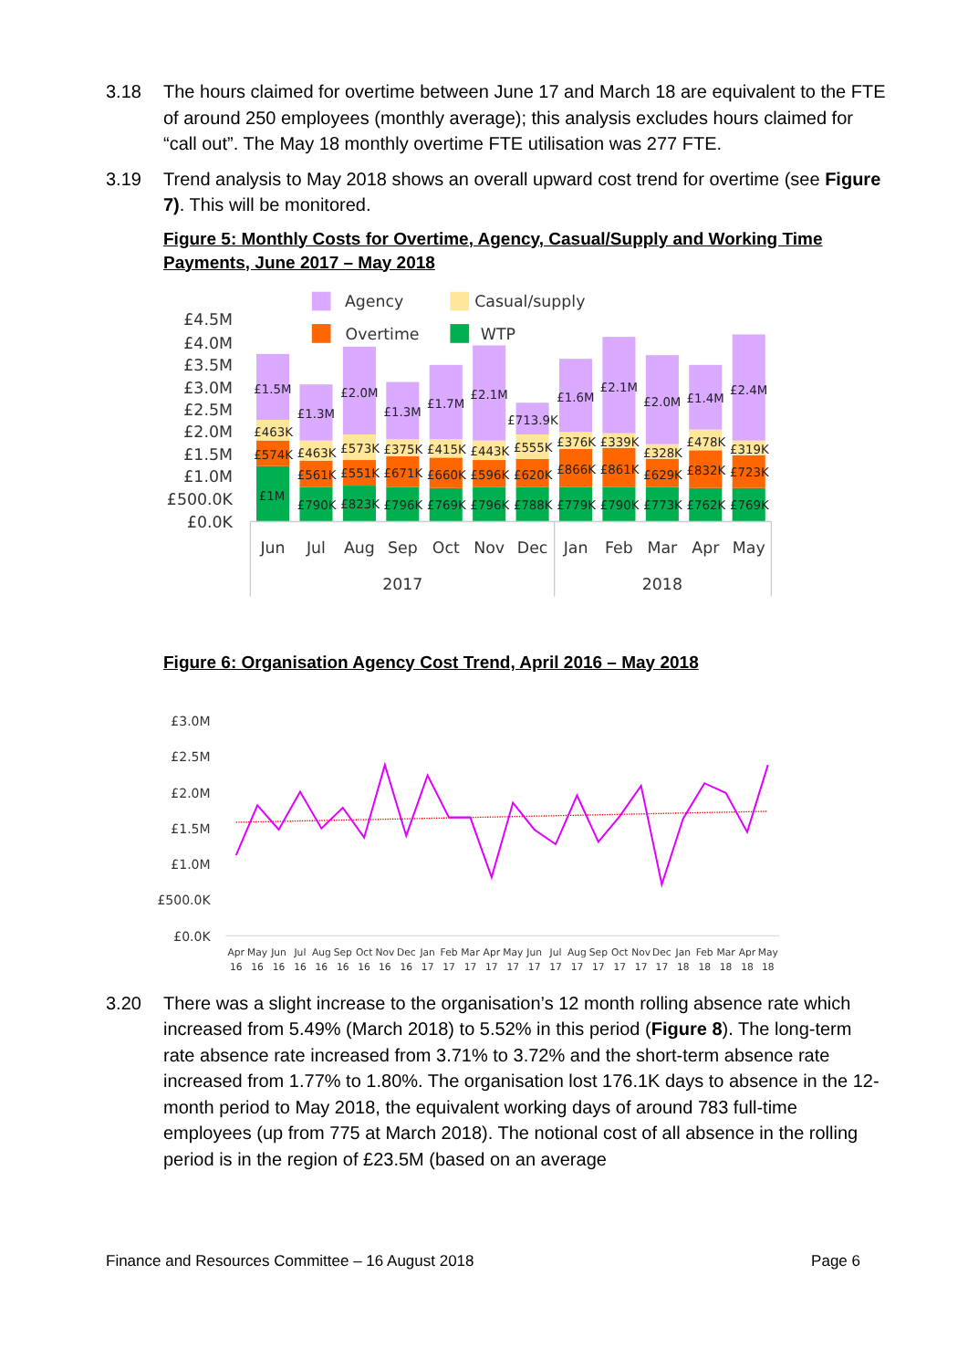3.18 The hours claimed for overtime between June 17 and March 18 are equivalent to the FTE of around 250 employees (monthly average); this analysis excludes hours claimed for “call out”. The May 18 monthly overtime FTE utilisation was 277 FTE.
3.19 Trend analysis to May 2018 shows an overall upward cost trend for overtime (see Figure 7). This will be monitored.
Figure 5: Monthly Costs for Overtime, Agency, Casual/Supply and Working Time Payments, June 2017 – May 2018
Agency
Casual/supply
Overtime
WTP
£4.5M
£4.0M
£3.5M
£3.0M
£2.5M
£2.0M
£1.5M
£1.0M
£500.0K
£0.0K
£1.5M
£463K
£574K
£1M
£1.3M
£463K
£561K
£790K
£2.0M
£573K
£551K
£823K
£1.3M
£375K
£671K
£796K
£1.7M
£415K
£660K
£769K
£2.1M
£443K
£596K
£796K
£713.9K
£555K
£620K
£788K
£1.6M
£376K
£866K
£779K
£2.1M
£339K
£861K
£790K
£2.0M
£328K
£629K
£773K
£1.4M
£478K
£832K
£762K
£2.4M
£319K
£723K
£769K
Jun
Jul
Aug
Sep
Oct
Nov
Dec
Jan
Feb
Mar
Apr
May
2017
2018
Figure 6: Organisation Agency Cost Trend, April 2016 – May 2018
£3.0M
£2.5M
£2.0M
£1.5M
£1.0M
£500.0K
£0.0K
Apr
May
Jun
Jul
Aug
Sep
Oct
Nov
Dec
Jan
Feb
Mar
Apr
May
Jun
Jul
Aug
Sep
Oct
Nov
Dec
Jan
Feb
Mar
Apr
May
16
16
16
16
16
16
16
16
16
17
17
17
17
17
17
17
17
17
17
17
17
18
18
18
18
18
3.20 There was a slight increase to the organisation’s 12 month rolling absence rate which increased from 5.49% (March 2018) to 5.52% in this period (Figure 8). The long-term rate absence rate increased from 3.71% to 3.72% and the short-term absence rate increased from 1.77% to 1.80%. The organisation lost 176.1K days to absence in the 12-month period to May 2018, the equivalent working days of around 783 full-time employees (up from 775 at March 2018). The notional cost of all absence in the rolling period is in the region of £23.5M (based on an average
Finance and Resources Committee – 16 August 2018 Page 6